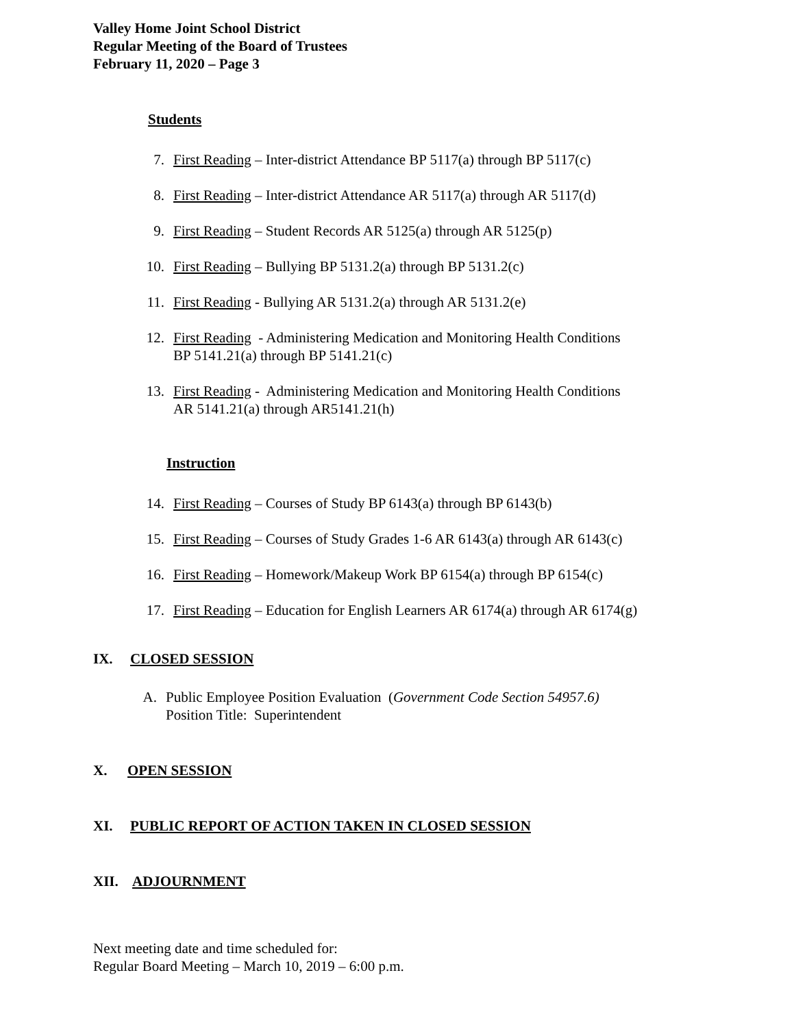Valley Home Joint School District
Regular Meeting of the Board of Trustees
February 11, 2020 – Page 3
Students
7. First Reading – Inter-district Attendance BP 5117(a) through BP 5117(c)
8. First Reading – Inter-district Attendance AR 5117(a) through AR 5117(d)
9. First Reading – Student Records AR 5125(a) through AR 5125(p)
10. First Reading – Bullying BP 5131.2(a) through BP 5131.2(c)
11. First Reading - Bullying AR 5131.2(a) through AR 5131.2(e)
12. First Reading - Administering Medication and Monitoring Health Conditions
BP 5141.21(a) through BP 5141.21(c)
13. First Reading - Administering Medication and Monitoring Health Conditions
AR 5141.21(a) through AR5141.21(h)
Instruction
14. First Reading – Courses of Study BP 6143(a) through BP 6143(b)
15. First Reading – Courses of Study Grades 1-6 AR 6143(a) through AR 6143(c)
16. First Reading – Homework/Makeup Work BP 6154(a) through BP 6154(c)
17. First Reading – Education for English Learners AR 6174(a) through AR 6174(g)
IX. CLOSED SESSION
A. Public Employee Position Evaluation (Government Code Section 54957.6)
Position Title: Superintendent
X. OPEN SESSION
XI. PUBLIC REPORT OF ACTION TAKEN IN CLOSED SESSION
XII. ADJOURNMENT
Next meeting date and time scheduled for:
Regular Board Meeting – March 10, 2019 – 6:00 p.m.